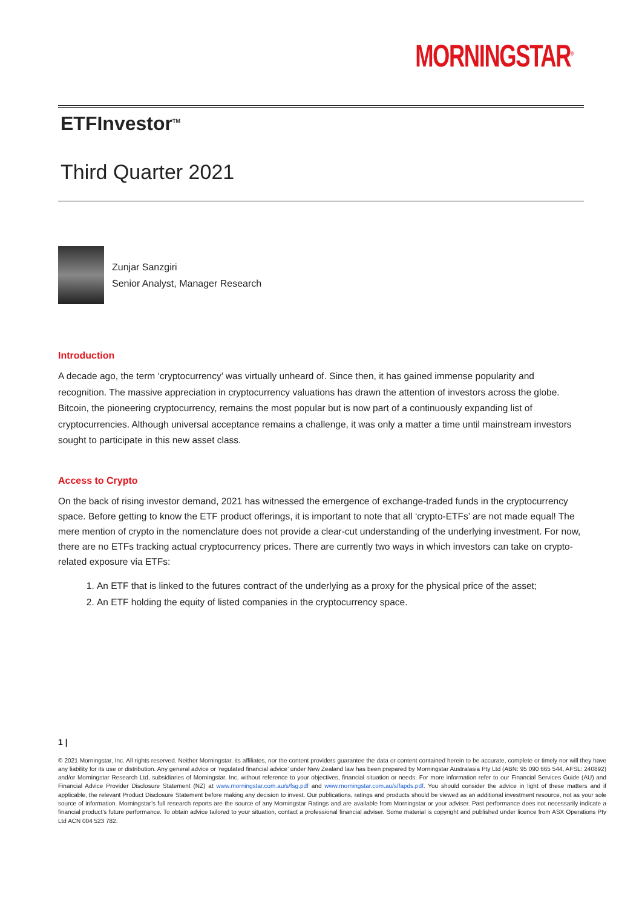MORNINGSTAR<sup>®</sup>
ETFInvestor<sup>TM</sup>
Third Quarter 2021
Zunjar Sanzgiri
Senior Analyst, Manager Research
Introduction
A decade ago, the term ‘cryptocurrency’ was virtually unheard of. Since then, it has gained immense popularity and recognition. The massive appreciation in cryptocurrency valuations has drawn the attention of investors across the globe. Bitcoin, the pioneering cryptocurrency, remains the most popular but is now part of a continuously expanding list of cryptocurrencies. Although universal acceptance remains a challenge, it was only a matter a time until mainstream investors sought to participate in this new asset class.
Access to Crypto
On the back of rising investor demand, 2021 has witnessed the emergence of exchange-traded funds in the cryptocurrency space. Before getting to know the ETF product offerings, it is important to note that all ‘crypto-ETFs’ are not made equal! The mere mention of crypto in the nomenclature does not provide a clear-cut understanding of the underlying investment. For now, there are no ETFs tracking actual cryptocurrency prices. There are currently two ways in which investors can take on crypto-related exposure via ETFs:
1. An ETF that is linked to the futures contract of the underlying as a proxy for the physical price of the asset;
2. An ETF holding the equity of listed companies in the cryptocurrency space.
1 |
© 2021 Morningstar, Inc. All rights reserved. Neither Morningstar, its affiliates, nor the content providers guarantee the data or content contained herein to be accurate, complete or timely nor will they have any liability for its use or distribution. Any general advice or ‘regulated financial advice’ under New Zealand law has been prepared by Morningstar Australasia Pty Ltd (ABN: 95 090 665 544, AFSL: 240892) and/or Morningstar Research Ltd, subsidiaries of Morningstar, Inc, without reference to your objectives, financial situation or needs. For more information refer to our Financial Services Guide (AU) and Financial Advice Provider Disclosure Statement (NZ) at www.morningstar.com.au/s/fsg.pdf and www.morningstar.com.au/s/fapds.pdf. You should consider the advice in light of these matters and if applicable, the relevant Product Disclosure Statement before making any decision to invest. Our publications, ratings and products should be viewed as an additional investment resource, not as your sole source of information. Morningstar’s full research reports are the source of any Morningstar Ratings and are available from Morningstar or your adviser. Past performance does not necessarily indicate a financial product’s future performance. To obtain advice tailored to your situation, contact a professional financial adviser. Some material is copyright and published under licence from ASX Operations Pty Ltd ACN 004 523 782.